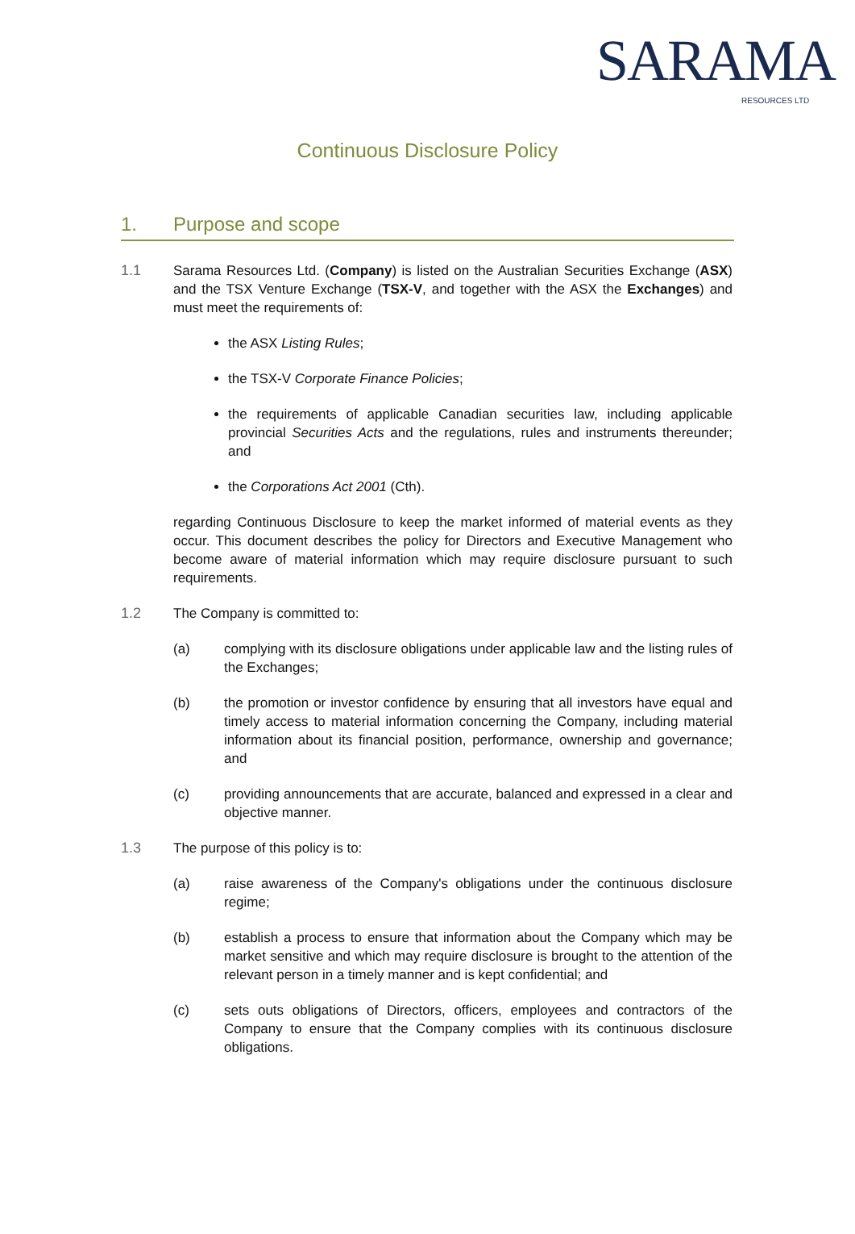SARAMA
RESOURCES LTD
Continuous Disclosure Policy
1. Purpose and scope
1.1 Sarama Resources Ltd. (Company) is listed on the Australian Securities Exchange (ASX) and the TSX Venture Exchange (TSX-V, and together with the ASX the Exchanges) and must meet the requirements of:
the ASX Listing Rules;
the TSX-V Corporate Finance Policies;
the requirements of applicable Canadian securities law, including applicable provincial Securities Acts and the regulations, rules and instruments thereunder; and
the Corporations Act 2001 (Cth).
regarding Continuous Disclosure to keep the market informed of material events as they occur. This document describes the policy for Directors and Executive Management who become aware of material information which may require disclosure pursuant to such requirements.
1.2 The Company is committed to:
(a) complying with its disclosure obligations under applicable law and the listing rules of the Exchanges;
(b) the promotion or investor confidence by ensuring that all investors have equal and timely access to material information concerning the Company, including material information about its financial position, performance, ownership and governance; and
(c) providing announcements that are accurate, balanced and expressed in a clear and objective manner.
1.3 The purpose of this policy is to:
(a) raise awareness of the Company's obligations under the continuous disclosure regime;
(b) establish a process to ensure that information about the Company which may be market sensitive and which may require disclosure is brought to the attention of the relevant person in a timely manner and is kept confidential; and
(c) sets outs obligations of Directors, officers, employees and contractors of the Company to ensure that the Company complies with its continuous disclosure obligations.